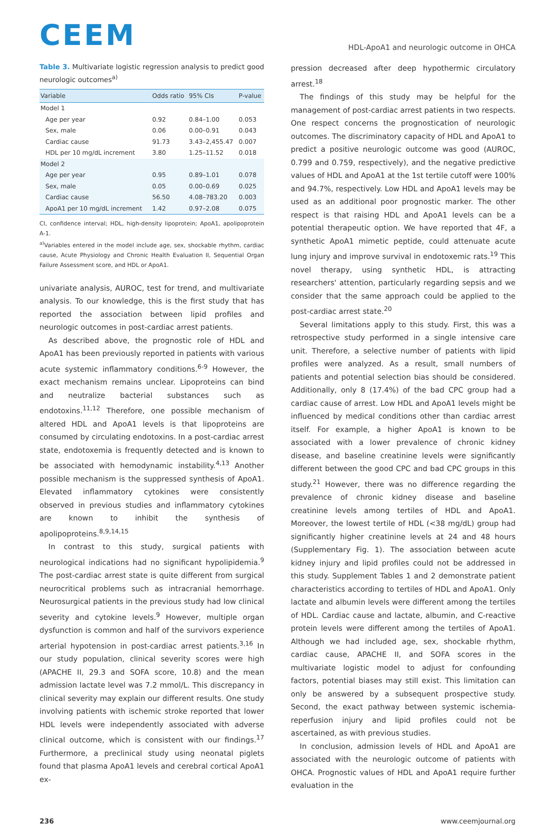CEEM
HDL-ApoA1 and neurologic outcome in OHCA
Table 3. Multivariate logistic regression analysis to predict good neurologic outcomes<sup>a)</sup>
| Variable | Odds ratio | 95% CIs | P-value |
| --- | --- | --- | --- |
| Model 1 | | | |
| Age per year | 0.92 | 0.84–1.00 | 0.053 |
| Sex, male | 0.06 | 0.00–0.91 | 0.043 |
| Cardiac cause | 91.73 | 3.43–2,455.47 | 0.007 |
| HDL per 10 mg/dL increment | 3.80 | 1.25–11.52 | 0.018 |
| Model 2 | | | |
| Age per year | 0.95 | 0.89–1.01 | 0.078 |
| Sex, male | 0.05 | 0.00–0.69 | 0.025 |
| Cardiac cause | 56.50 | 4.08–783.20 | 0.003 |
| ApoA1 per 10 mg/dL increment | 1.42 | 0.97–2.08 | 0.075 |
CI, confidence interval; HDL, high-density lipoprotein; ApoA1, apolipoprotein A-1.
<sup>a)</sup> Variables entered in the model include age, sex, shockable rhythm, cardiac cause, Acute Physiology and Chronic Health Evaluation II, Sequential Organ Failure Assessment score, and HDL or ApoA1.
univariate analysis, AUROC, test for trend, and multivariate analysis. To our knowledge, this is the first study that has reported the association between lipid profiles and neurologic outcomes in post-cardiac arrest patients.
As described above, the prognostic role of HDL and ApoA1 has been previously reported in patients with various acute systemic inflammatory conditions.<sup>6-9</sup> However, the exact mechanism remains unclear. Lipoproteins can bind and neutralize bacterial substances such as endotoxins.<sup>11,12</sup> Therefore, one possible mechanism of altered HDL and ApoA1 levels is that lipoproteins are consumed by circulating endotoxins. In a post-cardiac arrest state, endotoxemia is frequently detected and is known to be associated with hemodynamic instability.<sup>4,13</sup> Another possible mechanism is the suppressed synthesis of ApoA1. Elevated inflammatory cytokines were consistently observed in previous studies and inflammatory cytokines are known to inhibit the synthesis of apolipoproteins.<sup>8,9,14,15</sup>
In contrast to this study, surgical patients with neurological indications had no significant hypolipidemia.<sup>9</sup> The post-cardiac arrest state is quite different from surgical neurocritical problems such as intracranial hemorrhage. Neurosurgical patients in the previous study had low clinical severity and cytokine levels.<sup>9</sup> However, multiple organ dysfunction is common and half of the survivors experience arterial hypotension in post-cardiac arrest patients.<sup>3,16</sup> In our study population, clinical severity scores were high (APACHE II, 29.3 and SOFA score, 10.8) and the mean admission lactate level was 7.2 mmol/L. This discrepancy in clinical severity may explain our different results. One study involving patients with ischemic stroke reported that lower HDL levels were independently associated with adverse clinical outcome, which is consistent with our findings.<sup>17</sup> Furthermore, a preclinical study using neonatal piglets found that plasma ApoA1 levels and cerebral cortical ApoA1 ex-
pression decreased after deep hypothermic circulatory arrest.<sup>18</sup>
The findings of this study may be helpful for the management of post-cardiac arrest patients in two respects. One respect concerns the prognostication of neurologic outcomes. The discriminatory capacity of HDL and ApoA1 to predict a positive neurologic outcome was good (AUROC, 0.799 and 0.759, respectively), and the negative predictive values of HDL and ApoA1 at the 1st tertile cutoff were 100% and 94.7%, respectively. Low HDL and ApoA1 levels may be used as an additional poor prognostic marker. The other respect is that raising HDL and ApoA1 levels can be a potential therapeutic option. We have reported that 4F, a synthetic ApoA1 mimetic peptide, could attenuate acute lung injury and improve survival in endotoxemic rats.<sup>19</sup> This novel therapy, using synthetic HDL, is attracting researchers' attention, particularly regarding sepsis and we consider that the same approach could be applied to the post-cardiac arrest state.<sup>20</sup>
Several limitations apply to this study. First, this was a retrospective study performed in a single intensive care unit. Therefore, a selective number of patients with lipid profiles were analyzed. As a result, small numbers of patients and potential selection bias should be considered. Additionally, only 8 (17.4%) of the bad CPC group had a cardiac cause of arrest. Low HDL and ApoA1 levels might be influenced by medical conditions other than cardiac arrest itself. For example, a higher ApoA1 is known to be associated with a lower prevalence of chronic kidney disease, and baseline creatinine levels were significantly different between the good CPC and bad CPC groups in this study.<sup>21</sup> However, there was no difference regarding the prevalence of chronic kidney disease and baseline creatinine levels among tertiles of HDL and ApoA1. Moreover, the lowest tertile of HDL (<38 mg/dL) group had significantly higher creatinine levels at 24 and 48 hours (Supplementary Fig. 1). The association between acute kidney injury and lipid profiles could not be addressed in this study. Supplement Tables 1 and 2 demonstrate patient characteristics according to tertiles of HDL and ApoA1. Only lactate and albumin levels were different among the tertiles of HDL. Cardiac cause and lactate, albumin, and C-reactive protein levels were different among the tertiles of ApoA1. Although we had included age, sex, shockable rhythm, cardiac cause, APACHE II, and SOFA scores in the multivariate logistic model to adjust for confounding factors, potential biases may still exist. This limitation can only be answered by a subsequent prospective study. Second, the exact pathway between systemic ischemia-reperfusion injury and lipid profiles could not be ascertained, as with previous studies.
In conclusion, admission levels of HDL and ApoA1 are associated with the neurologic outcome of patients with OHCA. Prognostic values of HDL and ApoA1 require further evaluation in the
236 www.ceemjournal.org